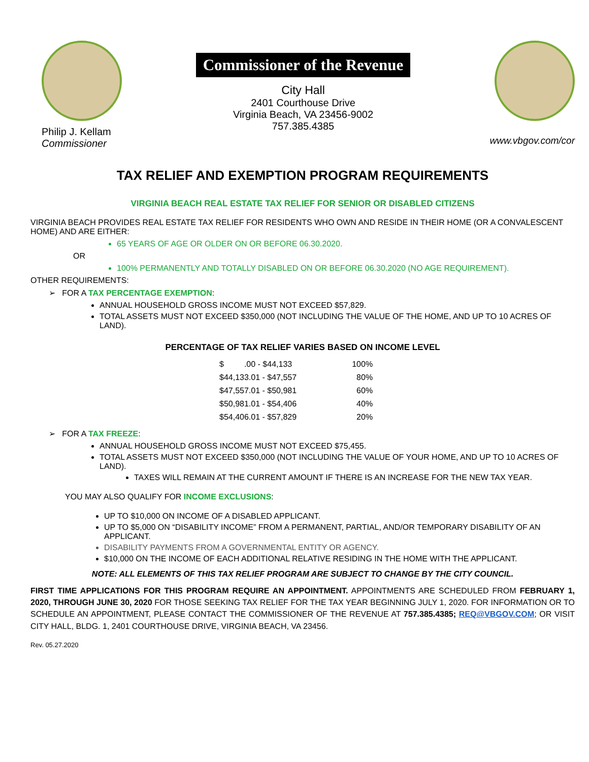Philip J. Kellam
Commissioner
Commissioner of the Revenue
City Hall
2401 Courthouse Drive
Virginia Beach, VA 23456-9002
757.385.4385
www.vbgov.com/cor
TAX RELIEF AND EXEMPTION PROGRAM REQUIREMENTS
VIRGINIA BEACH REAL ESTATE TAX RELIEF FOR SENIOR OR DISABLED CITIZENS
VIRGINIA BEACH PROVIDES REAL ESTATE TAX RELIEF FOR RESIDENTS WHO OWN AND RESIDE IN THEIR HOME (OR A CONVALESCENT HOME) AND ARE EITHER:
65 YEARS OF AGE OR OLDER ON OR BEFORE 06.30.2020.
OR
100% PERMANENTLY AND TOTALLY DISABLED ON OR BEFORE 06.30.2020 (NO AGE REQUIREMENT).
OTHER REQUIREMENTS:
➢ FOR A TAX PERCENTAGE EXEMPTION:
ANNUAL HOUSEHOLD GROSS INCOME MUST NOT EXCEED $57,829.
TOTAL ASSETS MUST NOT EXCEED $350,000 (NOT INCLUDING THE VALUE OF THE HOME, AND UP TO 10 ACRES OF LAND).
PERCENTAGE OF TAX RELIEF VARIES BASED ON INCOME LEVEL
| $ .00 - $44,133 | 100% |
| $44,133.01 - $47,557 | 80% |
| $47,557.01 - $50,981 | 60% |
| $50,981.01 - $54,406 | 40% |
| $54,406.01 - $57,829 | 20% |
➢ FOR A TAX FREEZE:
ANNUAL HOUSEHOLD GROSS INCOME MUST NOT EXCEED $75,455.
TOTAL ASSETS MUST NOT EXCEED $350,000 (NOT INCLUDING THE VALUE OF YOUR HOME, AND UP TO 10 ACRES OF LAND).
TAXES WILL REMAIN AT THE CURRENT AMOUNT IF THERE IS AN INCREASE FOR THE NEW TAX YEAR.
YOU MAY ALSO QUALIFY FOR INCOME EXCLUSIONS:
UP TO $10,000 ON INCOME OF A DISABLED APPLICANT.
UP TO $5,000 ON “DISABILITY INCOME” FROM A PERMANENT, PARTIAL, AND/OR TEMPORARY DISABILITY OF AN APPLICANT.
DISABILITY PAYMENTS FROM A GOVERNMENTAL ENTITY OR AGENCY.
$10,000 ON THE INCOME OF EACH ADDITIONAL RELATIVE RESIDING IN THE HOME WITH THE APPLICANT.
NOTE: ALL ELEMENTS OF THIS TAX RELIEF PROGRAM ARE SUBJECT TO CHANGE BY THE CITY COUNCIL.
FIRST TIME APPLICATIONS FOR THIS PROGRAM REQUIRE AN APPOINTMENT. APPOINTMENTS ARE SCHEDULED FROM FEBRUARY 1, 2020, THROUGH JUNE 30, 2020 FOR THOSE SEEKING TAX RELIEF FOR THE TAX YEAR BEGINNING JULY 1, 2020. FOR INFORMATION OR TO SCHEDULE AN APPOINTMENT, PLEASE CONTACT THE COMMISSIONER OF THE REVENUE AT 757.385.4385; REQ@VBGOV.COM; OR VISIT CITY HALL, BLDG. 1, 2401 COURTHOUSE DRIVE, VIRGINIA BEACH, VA 23456.
Rev. 05.27.2020